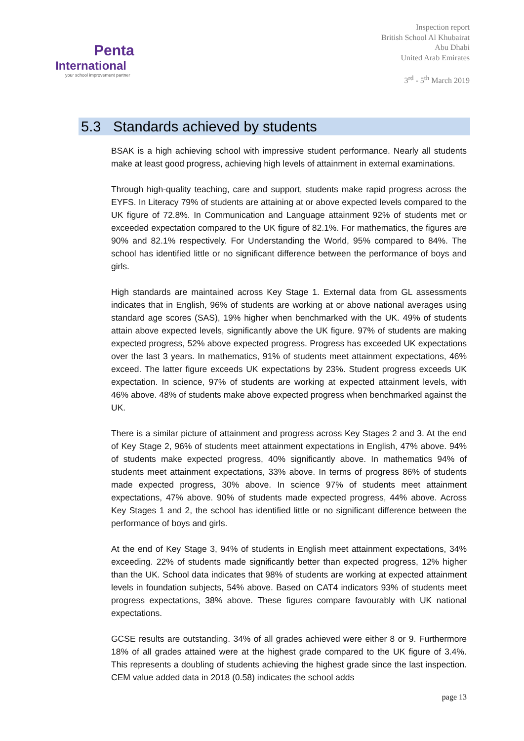Penta
International
your school improvement partner
Inspection report
British School Al Khubairat
Abu Dhabi
United Arab Emirates
3<sup>rd</sup> - 5<sup>th</sup> March 2019
5.3 Standards achieved by students
BSAK is a high achieving school with impressive student performance. Nearly all students make at least good progress, achieving high levels of attainment in external examinations.
Through high-quality teaching, care and support, students make rapid progress across the EYFS. In Literacy 79% of students are attaining at or above expected levels compared to the UK figure of 72.8%. In Communication and Language attainment 92% of students met or exceeded expectation compared to the UK figure of 82.1%. For mathematics, the figures are 90% and 82.1% respectively. For Understanding the World, 95% compared to 84%. The school has identified little or no significant difference between the performance of boys and girls.
High standards are maintained across Key Stage 1. External data from GL assessments indicates that in English, 96% of students are working at or above national averages using standard age scores (SAS), 19% higher when benchmarked with the UK. 49% of students attain above expected levels, significantly above the UK figure. 97% of students are making expected progress, 52% above expected progress. Progress has exceeded UK expectations over the last 3 years. In mathematics, 91% of students meet attainment expectations, 46% exceed. The latter figure exceeds UK expectations by 23%. Student progress exceeds UK expectation. In science, 97% of students are working at expected attainment levels, with 46% above. 48% of students make above expected progress when benchmarked against the UK.
There is a similar picture of attainment and progress across Key Stages 2 and 3. At the end of Key Stage 2, 96% of students meet attainment expectations in English, 47% above. 94% of students make expected progress, 40% significantly above. In mathematics 94% of students meet attainment expectations, 33% above. In terms of progress 86% of students made expected progress, 30% above. In science 97% of students meet attainment expectations, 47% above. 90% of students made expected progress, 44% above. Across Key Stages 1 and 2, the school has identified little or no significant difference between the performance of boys and girls.
At the end of Key Stage 3, 94% of students in English meet attainment expectations, 34% exceeding. 22% of students made significantly better than expected progress, 12% higher than the UK. School data indicates that 98% of students are working at expected attainment levels in foundation subjects, 54% above. Based on CAT4 indicators 93% of students meet progress expectations, 38% above. These figures compare favourably with UK national expectations.
GCSE results are outstanding. 34% of all grades achieved were either 8 or 9. Furthermore 18% of all grades attained were at the highest grade compared to the UK figure of 3.4%. This represents a doubling of students achieving the highest grade since the last inspection. CEM value added data in 2018 (0.58) indicates the school adds
page 13